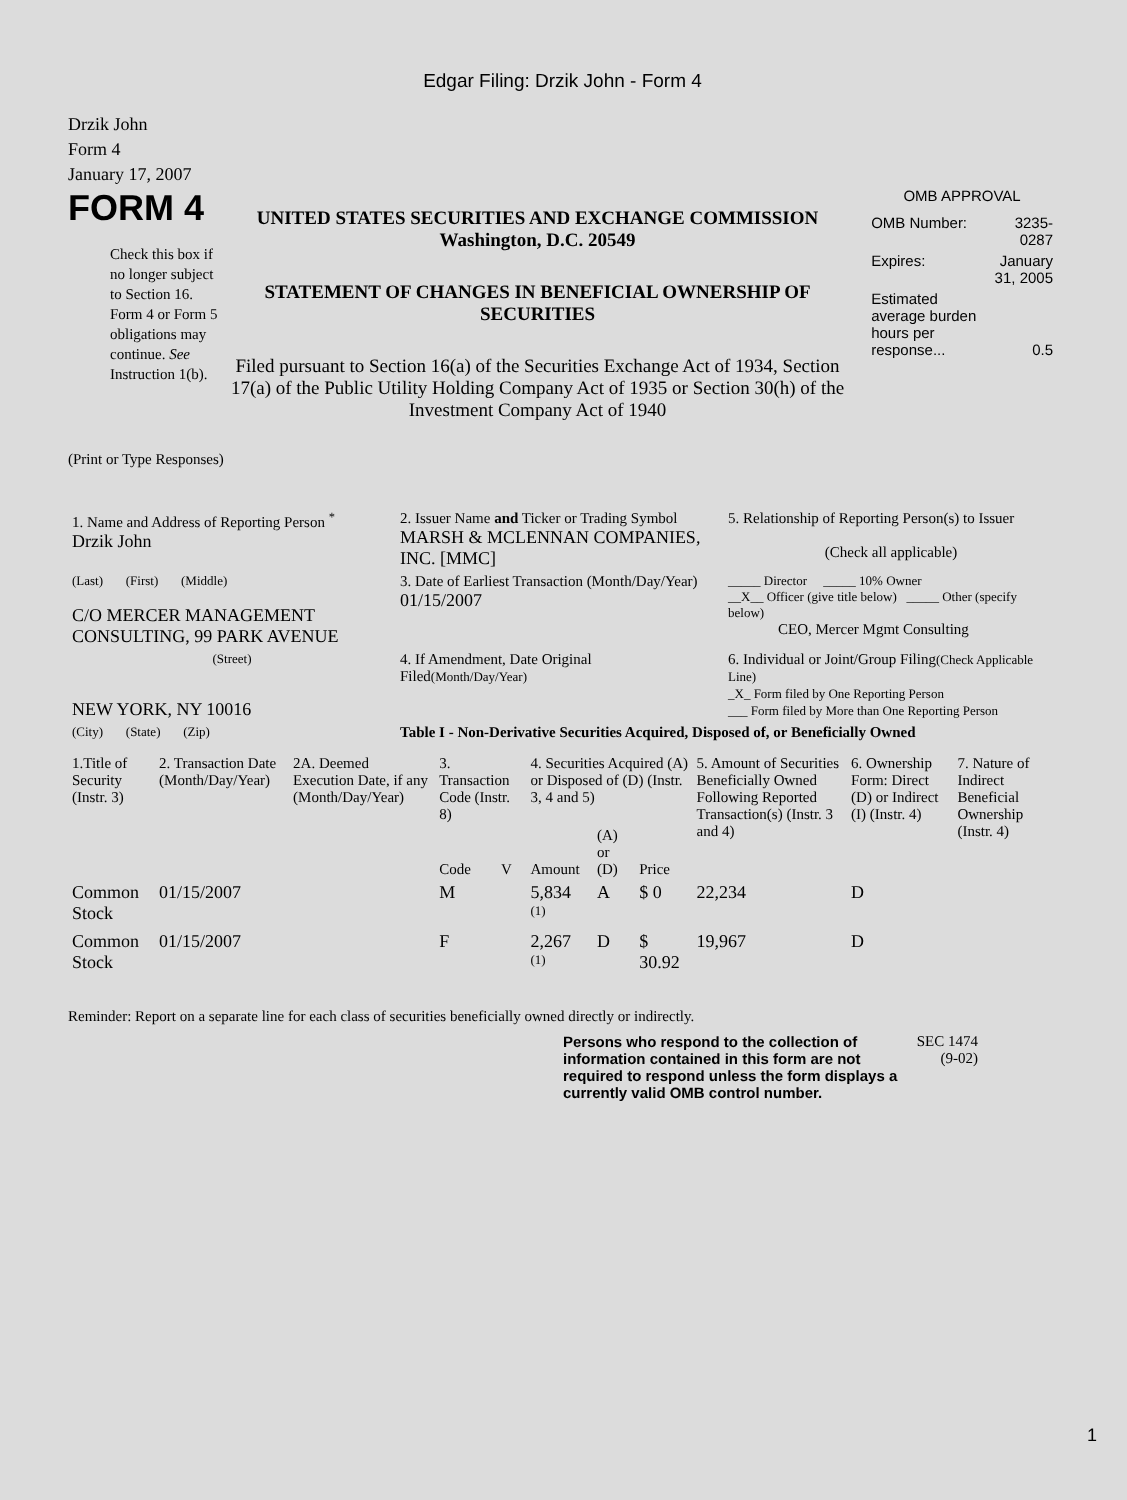Edgar Filing: Drzik John - Form 4
Drzik John
Form 4
January 17, 2007
FORM 4
Check this box if no longer subject to Section 16. Form 4 or Form 5 obligations may continue. See Instruction 1(b).
UNITED STATES SECURITIES AND EXCHANGE COMMISSION
Washington, D.C. 20549
STATEMENT OF CHANGES IN BENEFICIAL OWNERSHIP OF SECURITIES
Filed pursuant to Section 16(a) of the Securities Exchange Act of 1934, Section 17(a) of the Public Utility Holding Company Act of 1935 or Section 30(h) of the Investment Company Act of 1940
OMB APPROVAL
| OMB Number: | 3235-0287 |
| Expires: | January 31, 2005 |
| Estimated average burden hours per response... | 0.5 |
(Print or Type Responses)
| 1. Name and Address of Reporting Person <sup>*</sup> Drzik John | 2. Issuer Name and Ticker or Trading Symbol MARSH & MCLENNAN COMPANIES, INC. [MMC] | 5. Relationship of Reporting Person(s) to Issuer (Check all applicable) |
| (Last) (First) (Middle) C/O MERCER MANAGEMENT CONSULTING, 99 PARK AVENUE | 3. Date of Earliest Transaction (Month/Day/Year) 01/15/2007 | _____ Director _____ 10% Owner __X__ Officer (give title below) _____ Other (specify below) CEO, Mercer Mgmt Consulting |
| (Street) NEW YORK, NY 10016 | 4. If Amendment, Date Original Filed (Month/Day/Year) | 6. Individual or Joint/Group Filing (Check Applicable Line) _X_ Form filed by One Reporting Person ___ Form filed by More than One Reporting Person |
| (City) (State) (Zip) | Table I - Non-Derivative Securities Acquired, Disposed of, or Beneficially Owned | |
| 1.Title of Security (Instr. 3) | 2. Transaction Date (Month/Day/Year) | 2A. Deemed Execution Date, if any (Month/Day/Year) | 3. Transaction Code (Instr. 8) | | 4. Securities Acquired (A) or Disposed of (D) (Instr. 3, 4 and 5) | | | 5. Amount of Securities Beneficially Owned Following Reported Transaction(s) (Instr. 3 and 4) | 6. Ownership Form: Direct (D) or Indirect (I) (Instr. 4) | 7. Nature of Indirect Beneficial Ownership (Instr. 4) |
| --- | --- | --- | --- | --- | --- | --- | --- | --- | --- | --- |
| | | | Code | V | Amount | (A) or (D) | Price | | | |
| Common Stock | 01/15/2007 | | M | | 5,834 <sup>(1)</sup> | A | $ 0 | 22,234 | D | |
| Common Stock | 01/15/2007 | | F | | 2,267 <sup>(1)</sup> | D | $ 30.92 | 19,967 | D | |
Reminder: Report on a separate line for each class of securities beneficially owned directly or indirectly.
Persons who respond to the collection of information contained in this form are not required to respond unless the form displays a currently valid OMB control number.
SEC 1474
(9-02)
1